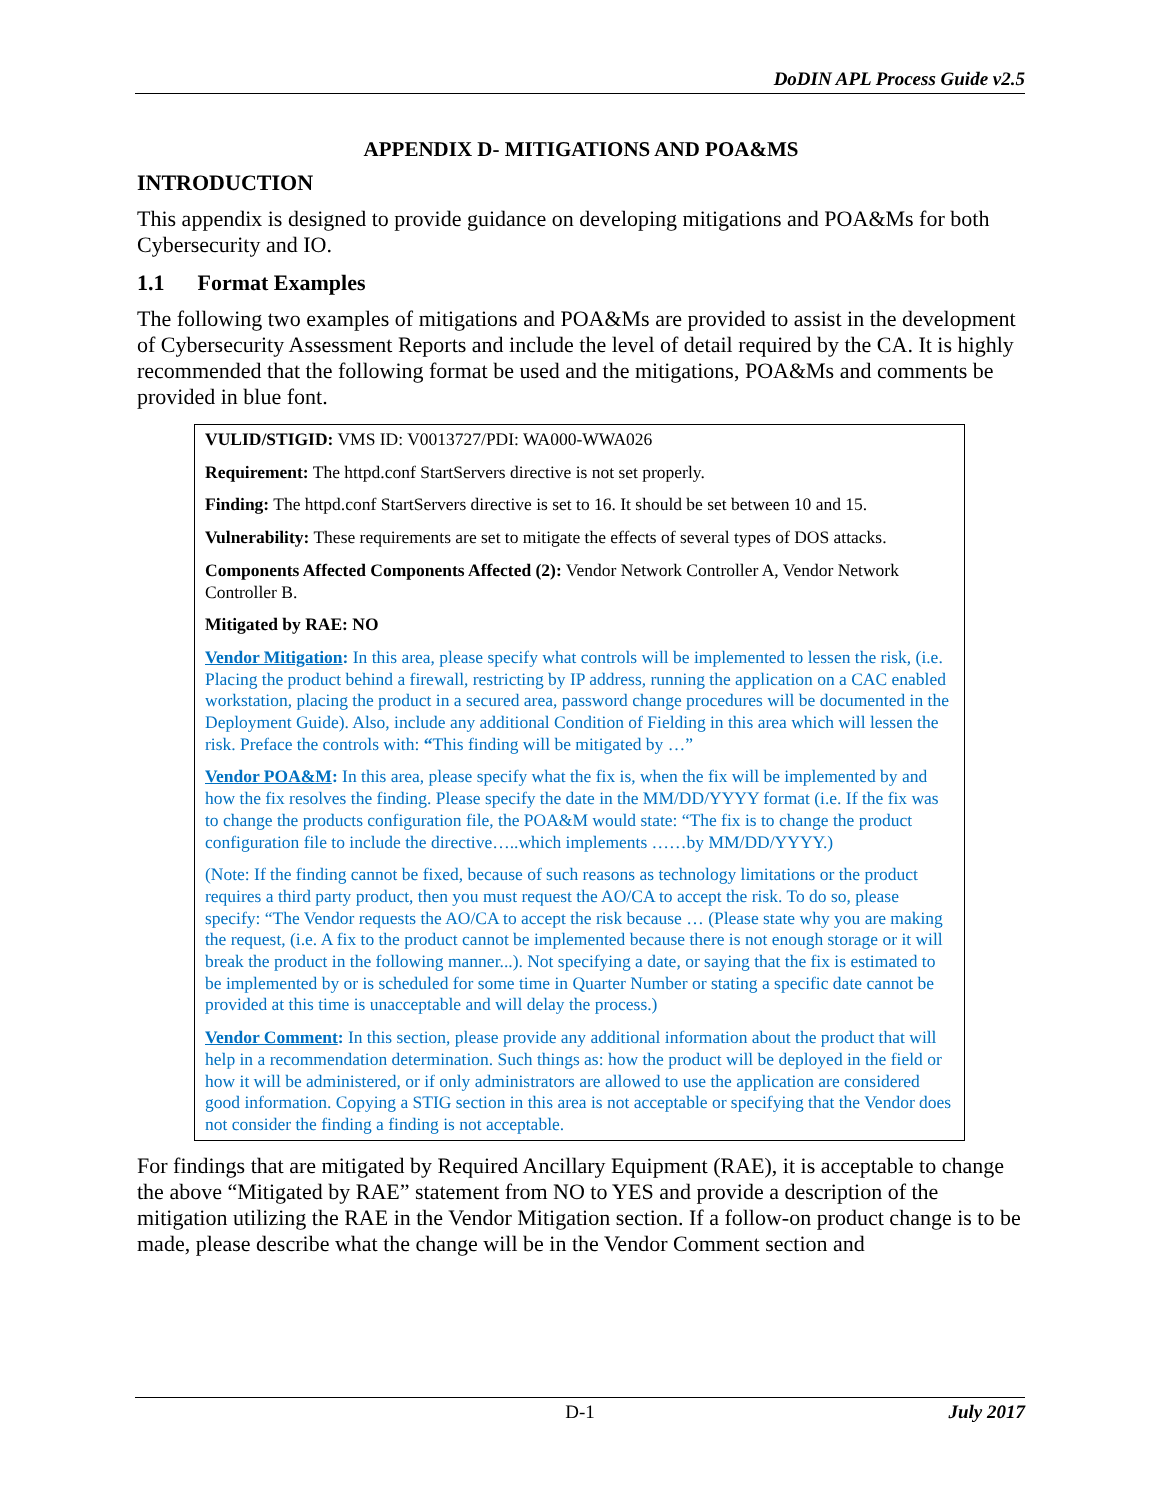DoDIN APL Process Guide v2.5
APPENDIX D- MITIGATIONS AND POA&MS
INTRODUCTION
This appendix is designed to provide guidance on developing mitigations and POA&Ms for both Cybersecurity and IO.
1.1 Format Examples
The following two examples of mitigations and POA&Ms are provided to assist in the development of Cybersecurity Assessment Reports and include the level of detail required by the CA. It is highly recommended that the following format be used and the mitigations, POA&Ms and comments be provided in blue font.
VULID/STIGID: VMS ID: V0013727/PDI: WA000-WWA026
Requirement: The httpd.conf StartServers directive is not set properly.
Finding: The httpd.conf StartServers directive is set to 16. It should be set between 10 and 15.
Vulnerability: These requirements are set to mitigate the effects of several types of DOS attacks.
Components Affected Components Affected (2): Vendor Network Controller A, Vendor Network Controller B.
Mitigated by RAE: NO
Vendor Mitigation: In this area, please specify what controls will be implemented to lessen the risk, (i.e. Placing the product behind a firewall, restricting by IP address, running the application on a CAC enabled workstation, placing the product in a secured area, password change procedures will be documented in the Deployment Guide). Also, include any additional Condition of Fielding in this area which will lessen the risk. Preface the controls with: “This finding will be mitigated by …”
Vendor POA&M: In this area, please specify what the fix is, when the fix will be implemented by and how the fix resolves the finding. Please specify the date in the MM/DD/YYYY format (i.e. If the fix was to change the products configuration file, the POA&M would state: “The fix is to change the product configuration file to include the directive…..which implements ……by MM/DD/YYYY.)
(Note: If the finding cannot be fixed, because of such reasons as technology limitations or the product requires a third party product, then you must request the AO/CA to accept the risk. To do so, please specify: “The Vendor requests the AO/CA to accept the risk because … (Please state why you are making the request, (i.e. A fix to the product cannot be implemented because there is not enough storage or it will break the product in the following manner...). Not specifying a date, or saying that the fix is estimated to be implemented by or is scheduled for some time in Quarter Number or stating a specific date cannot be provided at this time is unacceptable and will delay the process.)
Vendor Comment: In this section, please provide any additional information about the product that will help in a recommendation determination. Such things as: how the product will be deployed in the field or how it will be administered, or if only administrators are allowed to use the application are considered good information. Copying a STIG section in this area is not acceptable or specifying that the Vendor does not consider the finding a finding is not acceptable.
For findings that are mitigated by Required Ancillary Equipment (RAE), it is acceptable to change the above “Mitigated by RAE” statement from NO to YES and provide a description of the mitigation utilizing the RAE in the Vendor Mitigation section. If a follow-on product change is to be made, please describe what the change will be in the Vendor Comment section and
D-1 July 2017